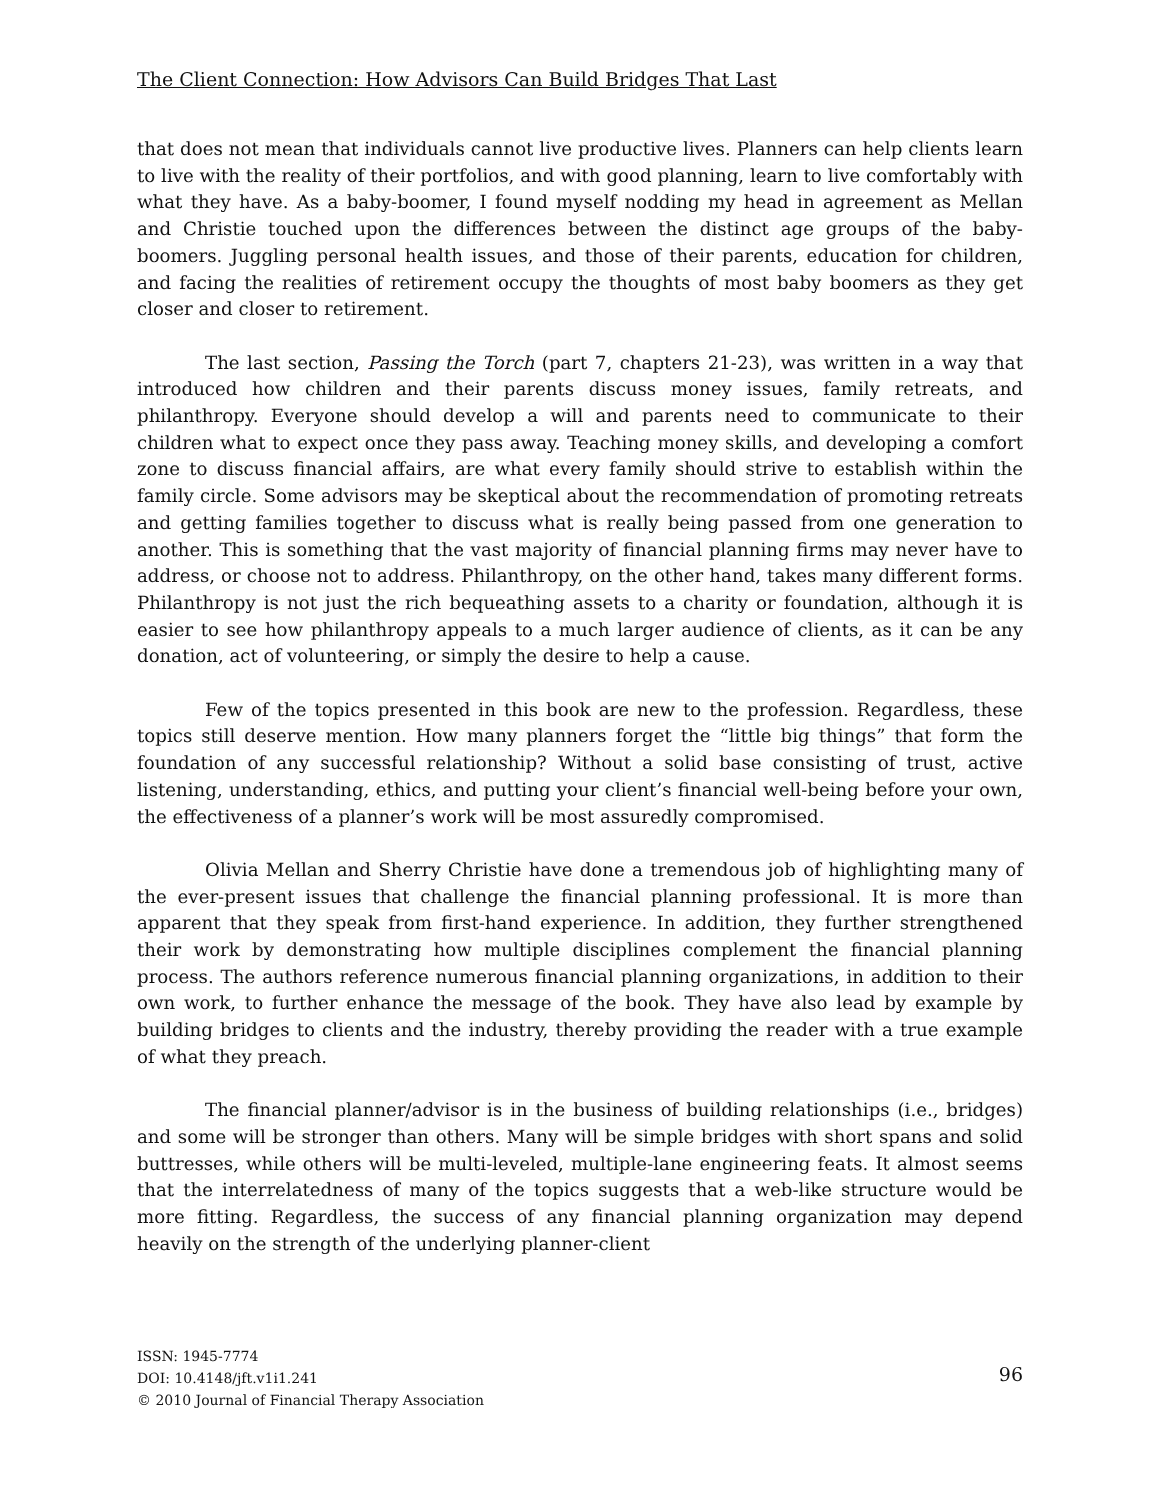The Client Connection: How Advisors Can Build Bridges That Last
that does not mean that individuals cannot live productive lives. Planners can help clients learn to live with the reality of their portfolios, and with good planning, learn to live comfortably with what they have. As a baby-boomer, I found myself nodding my head in agreement as Mellan and Christie touched upon the differences between the distinct age groups of the baby-boomers. Juggling personal health issues, and those of their parents, education for children, and facing the realities of retirement occupy the thoughts of most baby boomers as they get closer and closer to retirement.
The last section, Passing the Torch (part 7, chapters 21-23), was written in a way that introduced how children and their parents discuss money issues, family retreats, and philanthropy. Everyone should develop a will and parents need to communicate to their children what to expect once they pass away. Teaching money skills, and developing a comfort zone to discuss financial affairs, are what every family should strive to establish within the family circle. Some advisors may be skeptical about the recommendation of promoting retreats and getting families together to discuss what is really being passed from one generation to another. This is something that the vast majority of financial planning firms may never have to address, or choose not to address. Philanthropy, on the other hand, takes many different forms. Philanthropy is not just the rich bequeathing assets to a charity or foundation, although it is easier to see how philanthropy appeals to a much larger audience of clients, as it can be any donation, act of volunteering, or simply the desire to help a cause.
Few of the topics presented in this book are new to the profession. Regardless, these topics still deserve mention. How many planners forget the “little big things” that form the foundation of any successful relationship? Without a solid base consisting of trust, active listening, understanding, ethics, and putting your client’s financial well-being before your own, the effectiveness of a planner’s work will be most assuredly compromised.
Olivia Mellan and Sherry Christie have done a tremendous job of highlighting many of the ever-present issues that challenge the financial planning professional. It is more than apparent that they speak from first-hand experience. In addition, they further strengthened their work by demonstrating how multiple disciplines complement the financial planning process. The authors reference numerous financial planning organizations, in addition to their own work, to further enhance the message of the book. They have also lead by example by building bridges to clients and the industry, thereby providing the reader with a true example of what they preach.
The financial planner/advisor is in the business of building relationships (i.e., bridges) and some will be stronger than others. Many will be simple bridges with short spans and solid buttresses, while others will be multi-leveled, multiple-lane engineering feats. It almost seems that the interrelatedness of many of the topics suggests that a web-like structure would be more fitting. Regardless, the success of any financial planning organization may depend heavily on the strength of the underlying planner-client
ISSN: 1945-7774
DOI: 10.4148/jft.v1i1.241
© 2010 Journal of Financial Therapy Association
96